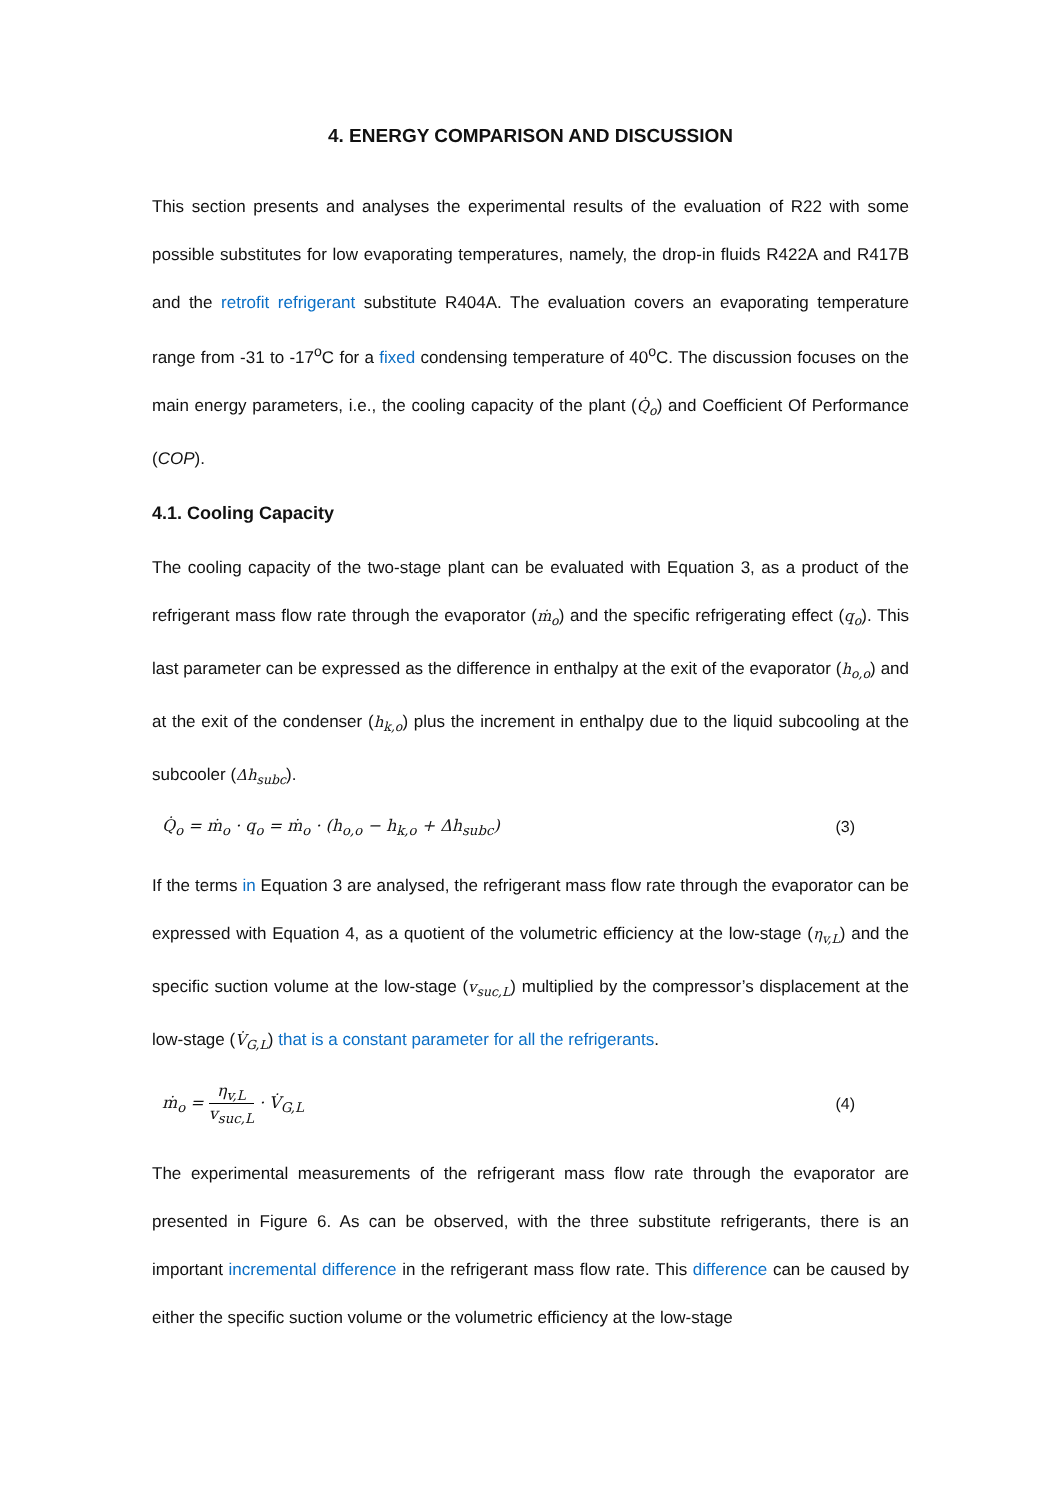4. ENERGY COMPARISON AND DISCUSSION
This section presents and analyses the experimental results of the evaluation of R22 with some possible substitutes for low evaporating temperatures, namely, the drop-in fluids R422A and R417B and the retrofit refrigerant substitute R404A. The evaluation covers an evaporating temperature range from -31 to -17<sup>o</sup>C for a fixed condensing temperature of 40<sup>o</sup>C. The discussion focuses on the main energy parameters, i.e., the cooling capacity of the plant (Q̇<sub>o</sub>) and Coefficient Of Performance (COP).
4.1. Cooling Capacity
The cooling capacity of the two-stage plant can be evaluated with Equation 3, as a product of the refrigerant mass flow rate through the evaporator (ṁ<sub>o</sub>) and the specific refrigerating effect (q<sub>o</sub>). This last parameter can be expressed as the difference in enthalpy at the exit of the evaporator (h<sub>o,o</sub>) and at the exit of the condenser (h<sub>k,o</sub>) plus the increment in enthalpy due to the liquid subcooling at the subcooler (Δh<sub>subc</sub>).
Q̇<sub>o</sub> = ṁ<sub>o</sub> · q<sub>o</sub> = ṁ<sub>o</sub> · (h<sub>o,o</sub> − h<sub>k,o</sub> + Δh<sub>subc</sub>) (3)
If the terms in Equation 3 are analysed, the refrigerant mass flow rate through the evaporator can be expressed with Equation 4, as a quotient of the volumetric efficiency at the low-stage (η<sub>v,L</sub>) and the specific suction volume at the low-stage (v<sub>suc,L</sub>) multiplied by the compressor’s displacement at the low-stage (V̇<sub>G,L</sub>) that is a constant parameter for all the refrigerants.
ṁ<sub>o</sub> = η<sub>v,L</sub> v<sub>suc,L</sub> · V̇<sub>G,L</sub> (4)
The experimental measurements of the refrigerant mass flow rate through the evaporator are presented in Figure 6. As can be observed, with the three substitute refrigerants, there is an important incremental difference in the refrigerant mass flow rate. This difference can be caused by either the specific suction volume or the volumetric efficiency at the low-stage